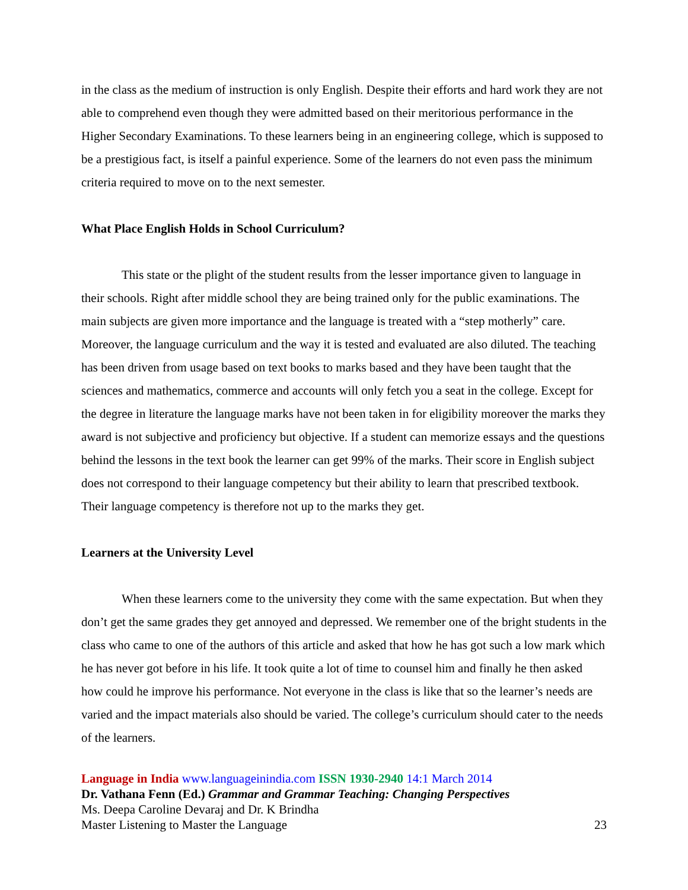in the class as the medium of instruction is only English. Despite their efforts and hard work they are not able to comprehend even though they were admitted based on their meritorious performance in the Higher Secondary Examinations. To these learners being in an engineering college, which is supposed to be a prestigious fact, is itself a painful experience. Some of the learners do not even pass the minimum criteria required to move on to the next semester.
What Place English Holds in School Curriculum?
This state or the plight of the student results from the lesser importance given to language in their schools. Right after middle school they are being trained only for the public examinations. The main subjects are given more importance and the language is treated with a “step motherly” care. Moreover, the language curriculum and the way it is tested and evaluated are also diluted. The teaching has been driven from usage based on text books to marks based and they have been taught that the sciences and mathematics, commerce and accounts will only fetch you a seat in the college. Except for the degree in literature the language marks have not been taken in for eligibility moreover the marks they award is not subjective and proficiency but objective. If a student can memorize essays and the questions behind the lessons in the text book the learner can get 99% of the marks. Their score in English subject does not correspond to their language competency but their ability to learn that prescribed textbook. Their language competency is therefore not up to the marks they get.
Learners at the University Level
When these learners come to the university they come with the same expectation. But when they don’t get the same grades they get annoyed and depressed. We remember one of the bright students in the class who came to one of the authors of this article and asked that how he has got such a low mark which he has never got before in his life. It took quite a lot of time to counsel him and finally he then asked how could he improve his performance. Not everyone in the class is like that so the learner’s needs are varied and the impact materials also should be varied. The college’s curriculum should cater to the needs of the learners.
Language in India www.languageinindia.com ISSN 1930-2940 14:1 March 2014
Dr. Vathana Fenn (Ed.) Grammar and Grammar Teaching: Changing Perspectives
Ms. Deepa Caroline Devaraj and Dr. K Brindha
Master Listening to Master the Language 23